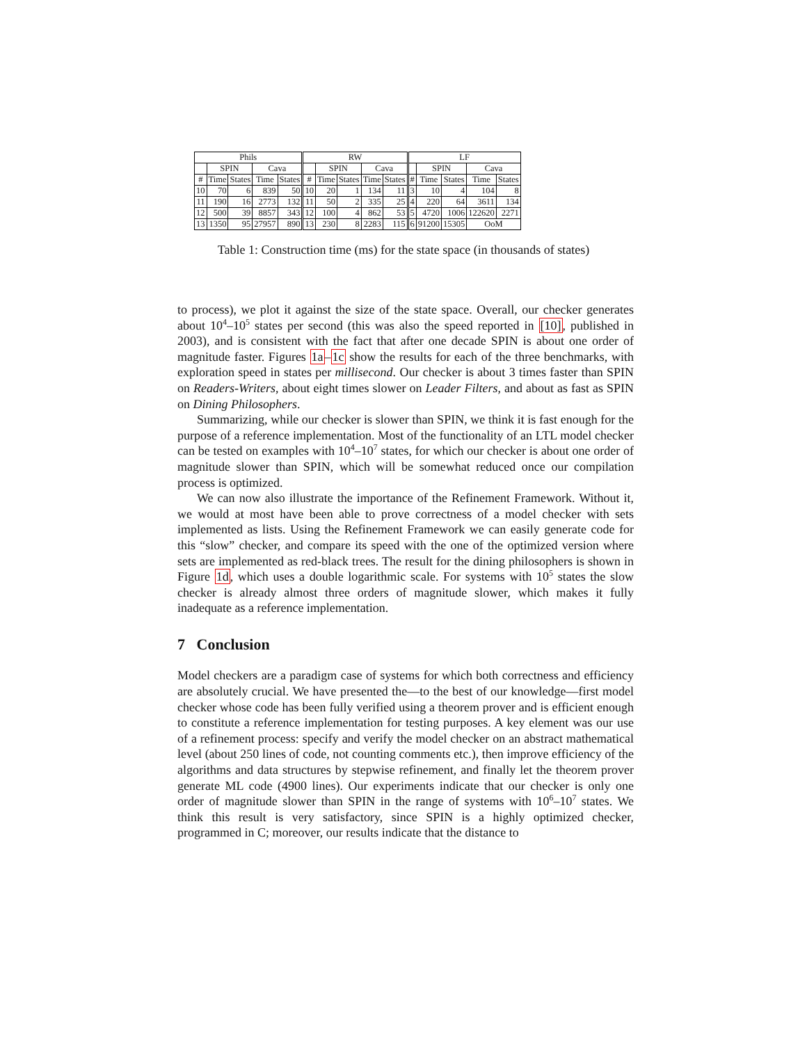| Phils | | | | | RW | | | | | LF | | | | |
| --- | --- | --- | --- | --- | --- | --- | --- | --- | --- | --- | --- | --- | --- | --- |
| | SPIN | | Cava | | | SPIN | | Cava | | | SPIN | | Cava | |
| # | Time | States | Time | States | # | Time | States | Time | States | # | Time | States | Time | States |
| 10 | 70 | 6 | 839 | 50 | 10 | 20 | 1 | 134 | 11 | 3 | 10 | 4 | 104 | 8 |
| 11 | 190 | 16 | 2773 | 132 | 11 | 50 | 2 | 335 | 25 | 4 | 220 | 64 | 3611 | 134 |
| 12 | 500 | 39 | 8857 | 343 | 12 | 100 | 4 | 862 | 53 | 5 | 4720 | 1006 | 122620 | 2271 |
| 13 | 1350 | 95 | 27957 | 890 | 13 | 230 | 8 | 2283 | 115 | 6 | 91200 | 15305 | OoM | |
Table 1: Construction time (ms) for the state space (in thousands of states)
to process), we plot it against the size of the state space. Overall, our checker generates about 10<sup>4</sup>–10<sup>5</sup> states per second (this was also the speed reported in [10], published in 2003), and is consistent with the fact that after one decade SPIN is about one order of magnitude faster. Figures 1a–1c show the results for each of the three benchmarks, with exploration speed in states per millisecond. Our checker is about 3 times faster than SPIN on Readers-Writers, about eight times slower on Leader Filters, and about as fast as SPIN on Dining Philosophers.
Summarizing, while our checker is slower than SPIN, we think it is fast enough for the purpose of a reference implementation. Most of the functionality of an LTL model checker can be tested on examples with 10<sup>4</sup>–10<sup>7</sup> states, for which our checker is about one order of magnitude slower than SPIN, which will be somewhat reduced once our compilation process is optimized.
We can now also illustrate the importance of the Refinement Framework. Without it, we would at most have been able to prove correctness of a model checker with sets implemented as lists. Using the Refinement Framework we can easily generate code for this “slow” checker, and compare its speed with the one of the optimized version where sets are implemented as red-black trees. The result for the dining philosophers is shown in Figure 1d, which uses a double logarithmic scale. For systems with 10<sup>5</sup> states the slow checker is already almost three orders of magnitude slower, which makes it fully inadequate as a reference implementation.
7 Conclusion
Model checkers are a paradigm case of systems for which both correctness and efficiency are absolutely crucial. We have presented the—to the best of our knowledge—first model checker whose code has been fully verified using a theorem prover and is efficient enough to constitute a reference implementation for testing purposes. A key element was our use of a refinement process: specify and verify the model checker on an abstract mathematical level (about 250 lines of code, not counting comments etc.), then improve efficiency of the algorithms and data structures by stepwise refinement, and finally let the theorem prover generate ML code (4900 lines). Our experiments indicate that our checker is only one order of magnitude slower than SPIN in the range of systems with 10<sup>6</sup>–10<sup>7</sup> states. We think this result is very satisfactory, since SPIN is a highly optimized checker, programmed in C; moreover, our results indicate that the distance to